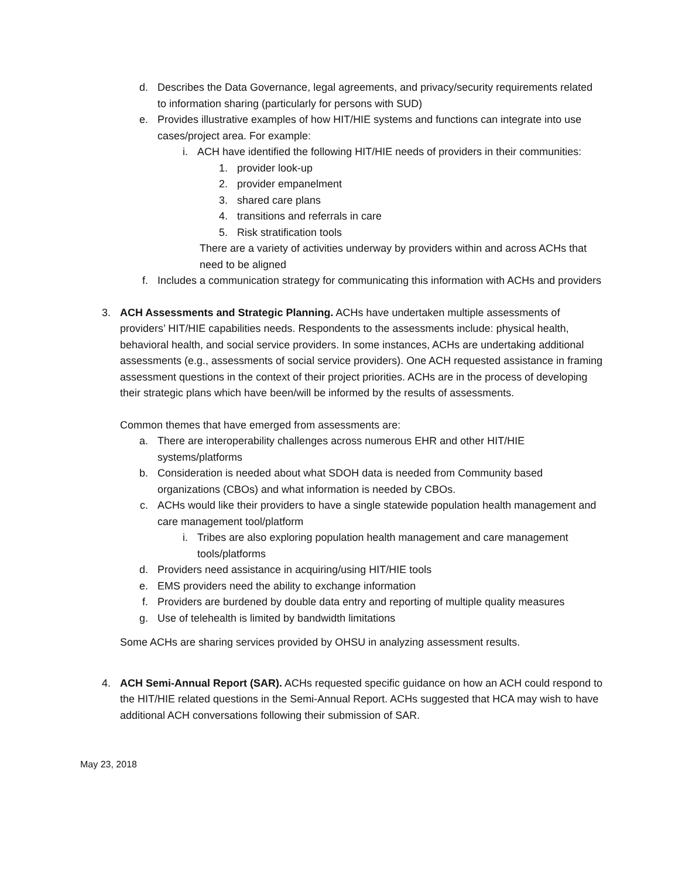d. Describes the Data Governance, legal agreements, and privacy/security requirements related to information sharing (particularly for persons with SUD)
e. Provides illustrative examples of how HIT/HIE systems and functions can integrate into use cases/project area. For example:
i. ACH have identified the following HIT/HIE needs of providers in their communities:
1. provider look-up
2. provider empanelment
3. shared care plans
4. transitions and referrals in care
5. Risk stratification tools
There are a variety of activities underway by providers within and across ACHs that need to be aligned
f. Includes a communication strategy for communicating this information with ACHs and providers
3. ACH Assessments and Strategic Planning. ACHs have undertaken multiple assessments of providers’ HIT/HIE capabilities needs. Respondents to the assessments include: physical health, behavioral health, and social service providers. In some instances, ACHs are undertaking additional assessments (e.g., assessments of social service providers). One ACH requested assistance in framing assessment questions in the context of their project priorities. ACHs are in the process of developing their strategic plans which have been/will be informed by the results of assessments.
Common themes that have emerged from assessments are:
a. There are interoperability challenges across numerous EHR and other HIT/HIE systems/platforms
b. Consideration is needed about what SDOH data is needed from Community based organizations (CBOs) and what information is needed by CBOs.
c. ACHs would like their providers to have a single statewide population health management and care management tool/platform
i. Tribes are also exploring population health management and care management tools/platforms
d. Providers need assistance in acquiring/using HIT/HIE tools
e. EMS providers need the ability to exchange information
f. Providers are burdened by double data entry and reporting of multiple quality measures
g. Use of telehealth is limited by bandwidth limitations
Some ACHs are sharing services provided by OHSU in analyzing assessment results.
4. ACH Semi-Annual Report (SAR). ACHs requested specific guidance on how an ACH could respond to the HIT/HIE related questions in the Semi-Annual Report. ACHs suggested that HCA may wish to have additional ACH conversations following their submission of SAR.
May 23, 2018